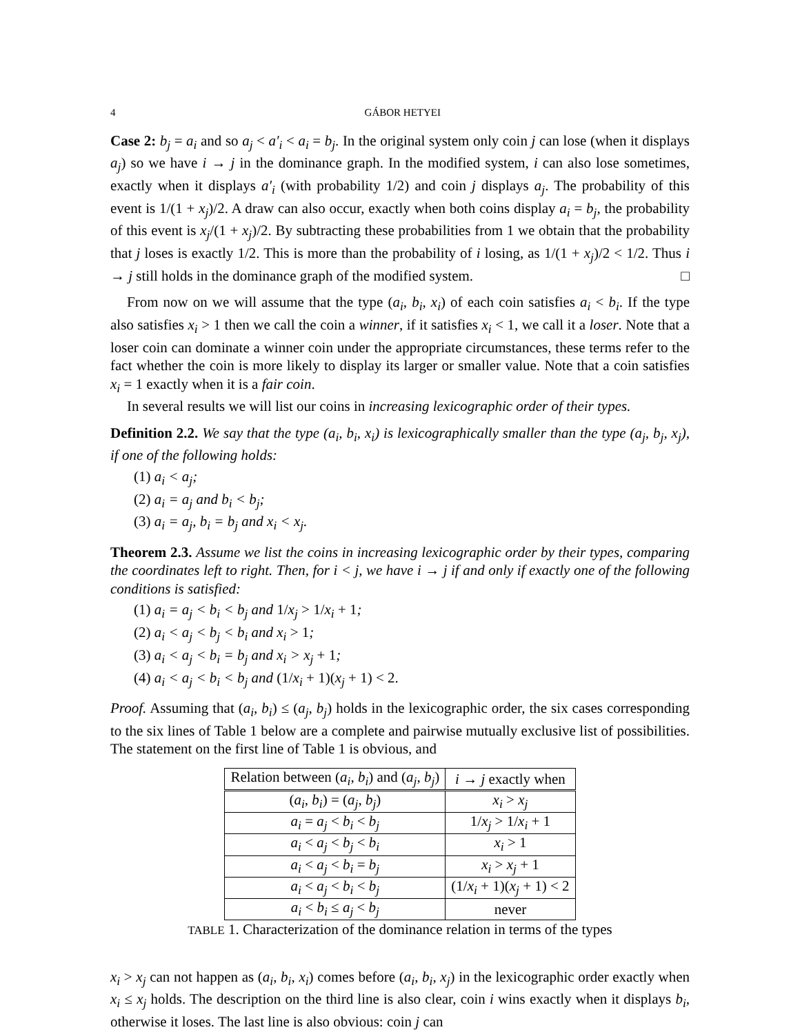4 GÁBOR HETYEI
Case 2: b<sub>j</sub> = a<sub>i</sub> and so a<sub>j</sub> < a′<sub>i</sub> < a<sub>i</sub> = b<sub>j</sub>. In the original system only coin j can lose (when it displays a<sub>j</sub>) so we have i → j in the dominance graph. In the modified system, i can also lose sometimes, exactly when it displays a′<sub>i</sub> (with probability 1/2) and coin j displays a<sub>j</sub>. The probability of this event is 1/(1 + x<sub>j</sub>)/2. A draw can also occur, exactly when both coins display a<sub>i</sub> = b<sub>j</sub>, the probability of this event is x<sub>j</sub>/(1 + x<sub>j</sub>)/2. By subtracting these probabilities from 1 we obtain that the probability that j loses is exactly 1/2. This is more than the probability of i losing, as 1/(1 + x<sub>j</sub>)/2 < 1/2. Thus i → j still holds in the dominance graph of the modified system. □
From now on we will assume that the type (a<sub>i</sub>, b<sub>i</sub>, x<sub>i</sub>) of each coin satisfies a<sub>i</sub> < b<sub>i</sub>. If the type also satisfies x<sub>i</sub> > 1 then we call the coin a winner, if it satisfies x<sub>i</sub> < 1, we call it a loser. Note that a loser coin can dominate a winner coin under the appropriate circumstances, these terms refer to the fact whether the coin is more likely to display its larger or smaller value. Note that a coin satisfies x<sub>i</sub> = 1 exactly when it is a fair coin.
In several results we will list our coins in increasing lexicographic order of their types.
Definition 2.2. We say that the type (a<sub>i</sub>, b<sub>i</sub>, x<sub>i</sub>) is lexicographically smaller than the type (a<sub>j</sub>, b<sub>j</sub>, x<sub>j</sub>), if one of the following holds:
(1) a<sub>i</sub> < a<sub>j</sub>;
(2) a<sub>i</sub> = a<sub>j</sub> and b<sub>i</sub> < b<sub>j</sub>;
(3) a<sub>i</sub> = a<sub>j</sub>, b<sub>i</sub> = b<sub>j</sub> and x<sub>i</sub> < x<sub>j</sub>.
Theorem 2.3. Assume we list the coins in increasing lexicographic order by their types, comparing the coordinates left to right. Then, for i < j, we have i → j if and only if exactly one of the following conditions is satisfied:
(1) a<sub>i</sub> = a<sub>j</sub> < b<sub>i</sub> < b<sub>j</sub> and 1/x<sub>j</sub> > 1/x<sub>i</sub> + 1;
(2) a<sub>i</sub> < a<sub>j</sub> < b<sub>j</sub> < b<sub>i</sub> and x<sub>i</sub> > 1;
(3) a<sub>i</sub> < a<sub>j</sub> < b<sub>i</sub> = b<sub>j</sub> and x<sub>i</sub> > x<sub>j</sub> + 1;
(4) a<sub>i</sub> < a<sub>j</sub> < b<sub>i</sub> < b<sub>j</sub> and (1/x<sub>i</sub> + 1)(x<sub>j</sub> + 1) < 2.
Proof. Assuming that (a<sub>i</sub>, b<sub>i</sub>) ≤ (a<sub>j</sub>, b<sub>j</sub>) holds in the lexicographic order, the six cases corresponding to the six lines of Table 1 below are a complete and pairwise mutually exclusive list of possibilities. The statement on the first line of Table 1 is obvious, and
| Relation between ( a<sub>i</sub> , b<sub>i</sub> ) and ( a<sub>j</sub> , b<sub>j</sub> ) | i → j exactly when |
| --- | --- |
| ( a<sub>i</sub> , b<sub>i</sub> ) = ( a<sub>j</sub> , b<sub>j</sub> ) | x<sub>i</sub> > x<sub>j</sub> |
| a<sub>i</sub> = a<sub>j</sub> < b<sub>i</sub> < b<sub>j</sub> | 1/ x<sub>j</sub> > 1/ x<sub>i</sub> + 1 |
| a<sub>i</sub> < a<sub>j</sub> < b<sub>j</sub> < b<sub>i</sub> | x<sub>i</sub> > 1 |
| a<sub>i</sub> < a<sub>j</sub> < b<sub>i</sub> = b<sub>j</sub> | x<sub>i</sub> > x<sub>j</sub> + 1 |
| a<sub>i</sub> < a<sub>j</sub> < b<sub>i</sub> < b<sub>j</sub> | (1/ x<sub>i</sub> + 1)( x<sub>j</sub> + 1) < 2 |
| a<sub>i</sub> < b<sub>i</sub> ≤ a<sub>j</sub> < b<sub>j</sub> | never |
TABLE 1. Characterization of the dominance relation in terms of the types
x<sub>i</sub> > x<sub>j</sub> can not happen as (a<sub>i</sub>, b<sub>i</sub>, x<sub>i</sub>) comes before (a<sub>i</sub>, b<sub>i</sub>, x<sub>j</sub>) in the lexicographic order exactly when x<sub>i</sub> ≤ x<sub>j</sub> holds. The description on the third line is also clear, coin i wins exactly when it displays b<sub>i</sub>, otherwise it loses. The last line is also obvious: coin j can